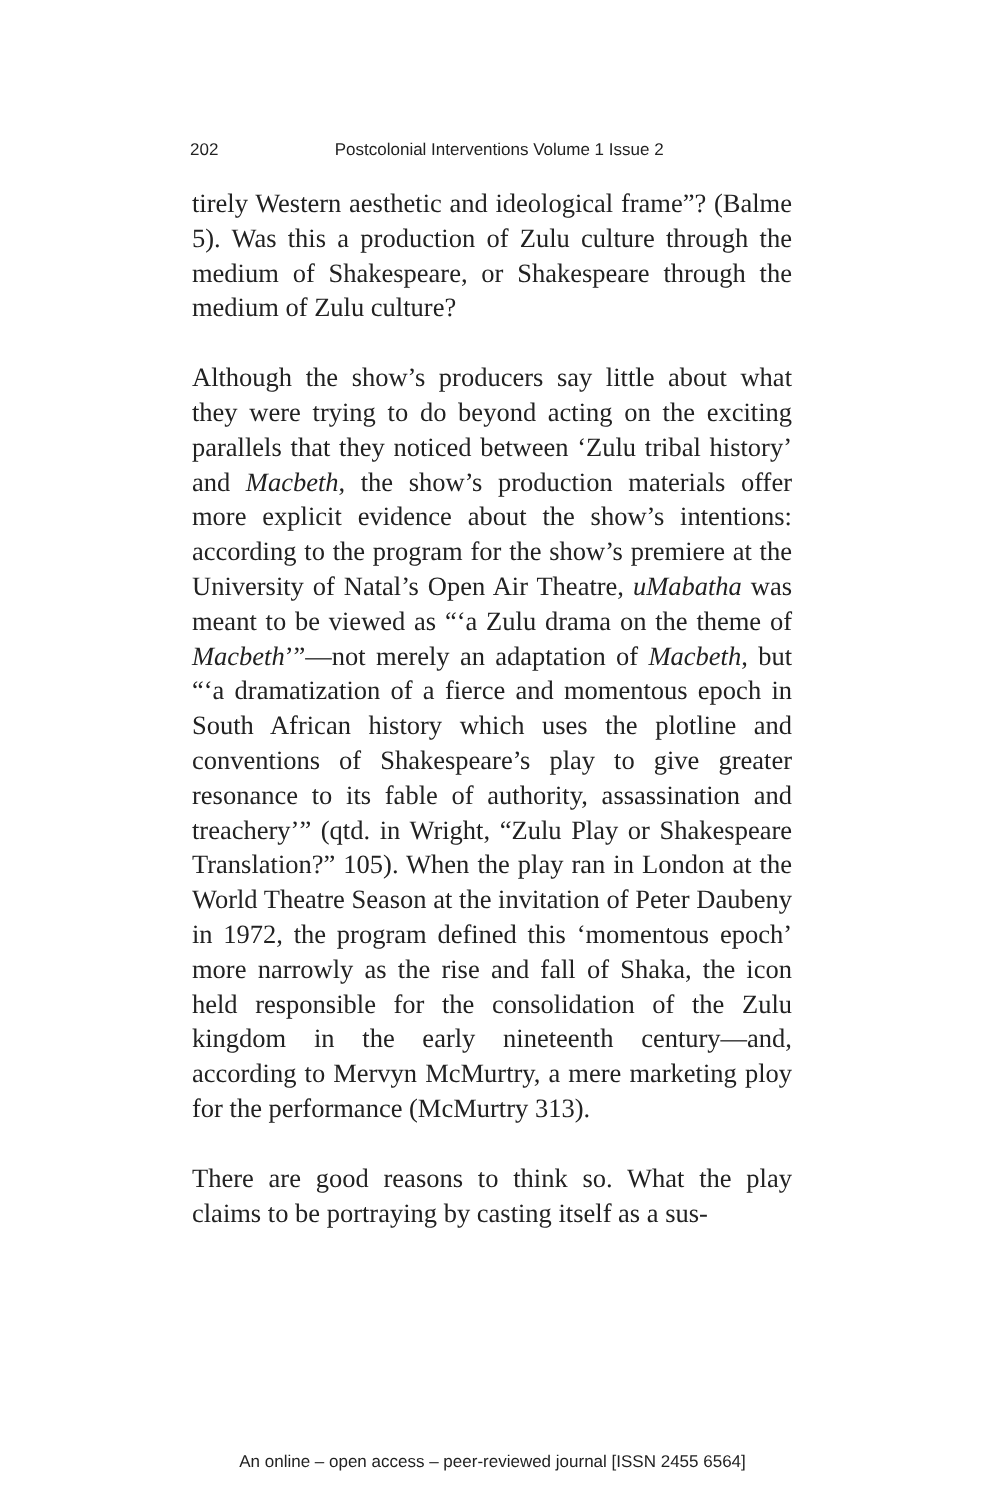202 Postcolonial Interventions Volume 1 Issue 2
tirely Western aesthetic and ideological frame”? (Balme 5). Was this a production of Zulu culture through the medium of Shakespeare, or Shakespeare through the medium of Zulu culture?
Although the show’s producers say little about what they were trying to do beyond acting on the exciting parallels that they noticed between ‘Zulu tribal history’ and Macbeth, the show’s production materials offer more explicit evidence about the show’s intentions: according to the program for the show’s premiere at the University of Natal’s Open Air Theatre, uMabatha was meant to be viewed as “‘a Zulu drama on the theme of Macbeth’”—not merely an adaptation of Macbeth, but “‘a dramatization of a fierce and momentous epoch in South African history which uses the plotline and conventions of Shakespeare’s play to give greater resonance to its fable of authority, assassination and treachery’” (qtd. in Wright, “Zulu Play or Shakespeare Translation?” 105). When the play ran in London at the World Theatre Season at the invitation of Peter Daubeny in 1972, the program defined this ‘momentous epoch’ more narrowly as the rise and fall of Shaka, the icon held responsible for the consolidation of the Zulu kingdom in the early nineteenth century—and, according to Mervyn McMurtry, a mere marketing ploy for the performance (McMurtry 313).
There are good reasons to think so. What the play claims to be portraying by casting itself as a sus-
An online – open access – peer-reviewed journal [ISSN 2455 6564]